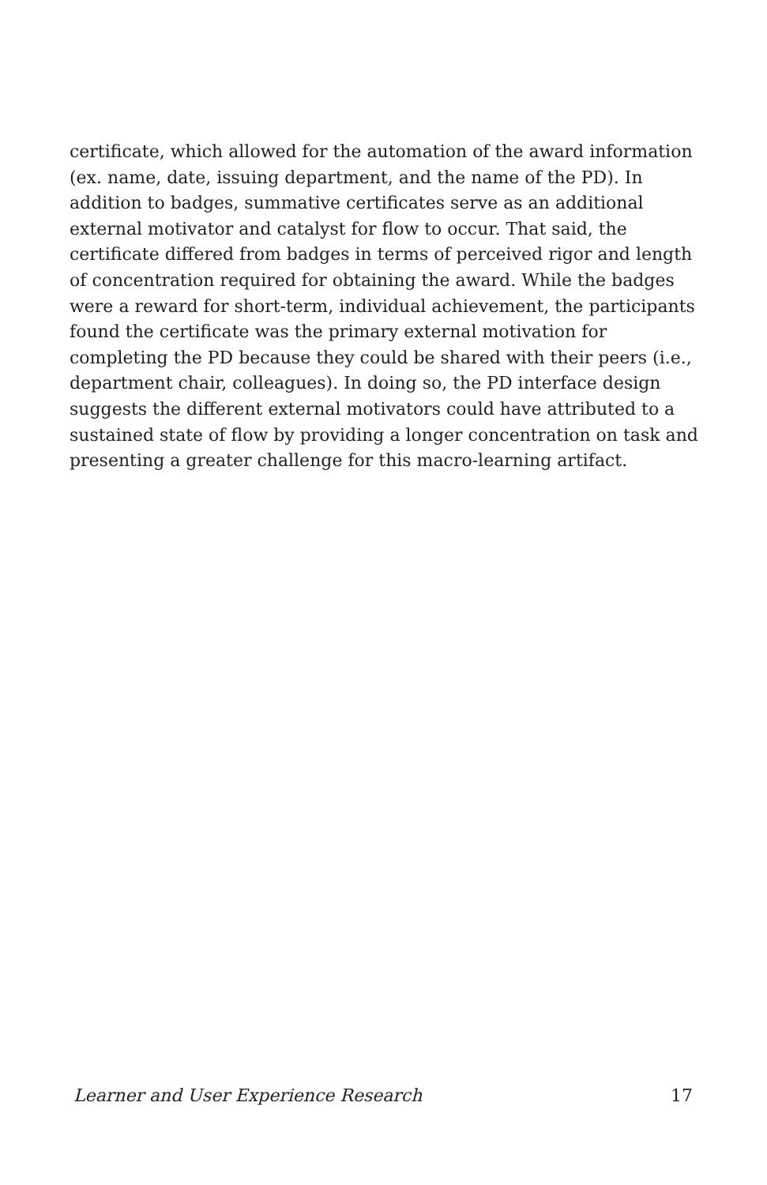certificate, which allowed for the automation of the award information (ex. name, date, issuing department, and the name of the PD). In addition to badges, summative certificates serve as an additional external motivator and catalyst for flow to occur. That said, the certificate differed from badges in terms of perceived rigor and length of concentration required for obtaining the award. While the badges were a reward for short-term, individual achievement, the participants found the certificate was the primary external motivation for completing the PD because they could be shared with their peers (i.e., department chair, colleagues). In doing so, the PD interface design suggests the different external motivators could have attributed to a sustained state of flow by providing a longer concentration on task and presenting a greater challenge for this macro-learning artifact.
Learner and User Experience Research 17